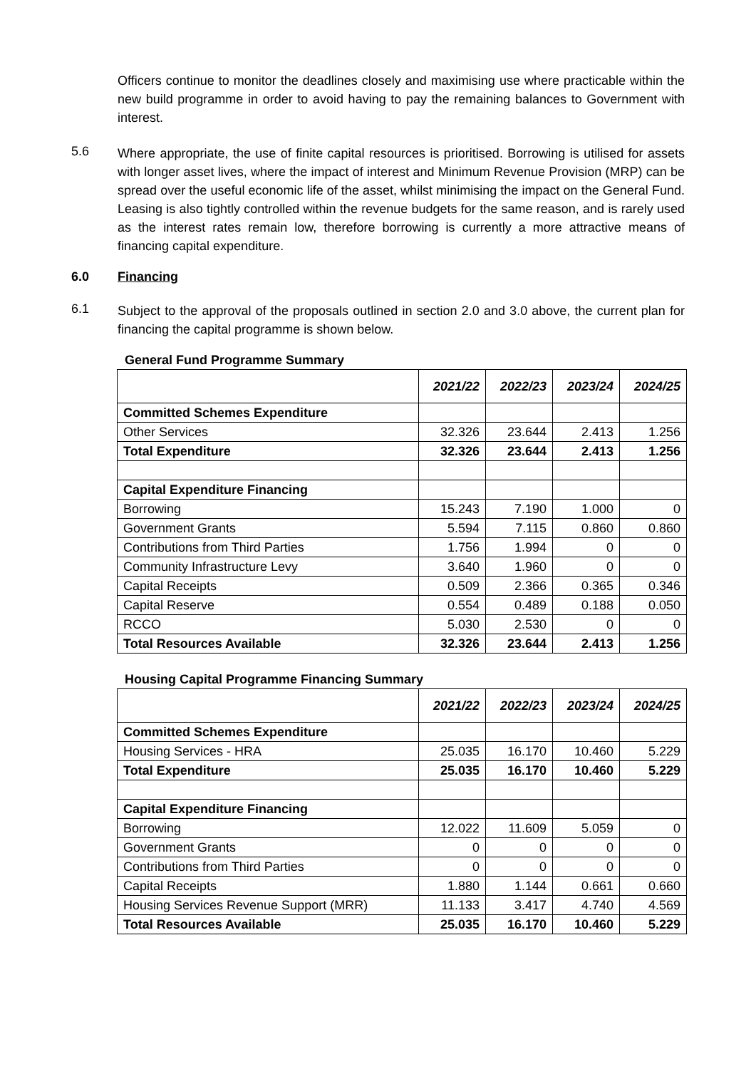Officers continue to monitor the deadlines closely and maximising use where practicable within the new build programme in order to avoid having to pay the remaining balances to Government with interest.
5.6
Where appropriate, the use of finite capital resources is prioritised. Borrowing is utilised for assets with longer asset lives, where the impact of interest and Minimum Revenue Provision (MRP) can be spread over the useful economic life of the asset, whilst minimising the impact on the General Fund. Leasing is also tightly controlled within the revenue budgets for the same reason, and is rarely used as the interest rates remain low, therefore borrowing is currently a more attractive means of financing capital expenditure.
6.0 Financing
6.1
Subject to the approval of the proposals outlined in section 2.0 and 3.0 above, the current plan for financing the capital programme is shown below.
General Fund Programme Summary
| | 2021/22 | 2022/23 | 2023/24 | 2024/25 |
| --- | --- | --- | --- | --- |
| Committed Schemes Expenditure | | | | |
| Other Services | 32.326 | 23.644 | 2.413 | 1.256 |
| Total Expenditure | 32.326 | 23.644 | 2.413 | 1.256 |
| Capital Expenditure Financing | | | | |
| Borrowing | 15.243 | 7.190 | 1.000 | 0 |
| Government Grants | 5.594 | 7.115 | 0.860 | 0.860 |
| Contributions from Third Parties | 1.756 | 1.994 | 0 | 0 |
| Community Infrastructure Levy | 3.640 | 1.960 | 0 | 0 |
| Capital Receipts | 0.509 | 2.366 | 0.365 | 0.346 |
| Capital Reserve | 0.554 | 0.489 | 0.188 | 0.050 |
| RCCO | 5.030 | 2.530 | 0 | 0 |
| Total Resources Available | 32.326 | 23.644 | 2.413 | 1.256 |
Housing Capital Programme Financing Summary
| | 2021/22 | 2022/23 | 2023/24 | 2024/25 |
| --- | --- | --- | --- | --- |
| Committed Schemes Expenditure | | | | |
| Housing Services - HRA | 25.035 | 16.170 | 10.460 | 5.229 |
| Total Expenditure | 25.035 | 16.170 | 10.460 | 5.229 |
| Capital Expenditure Financing | | | | |
| Borrowing | 12.022 | 11.609 | 5.059 | 0 |
| Government Grants | 0 | 0 | 0 | 0 |
| Contributions from Third Parties | 0 | 0 | 0 | 0 |
| Capital Receipts | 1.880 | 1.144 | 0.661 | 0.660 |
| Housing Services Revenue Support (MRR) | 11.133 | 3.417 | 4.740 | 4.569 |
| Total Resources Available | 25.035 | 16.170 | 10.460 | 5.229 |